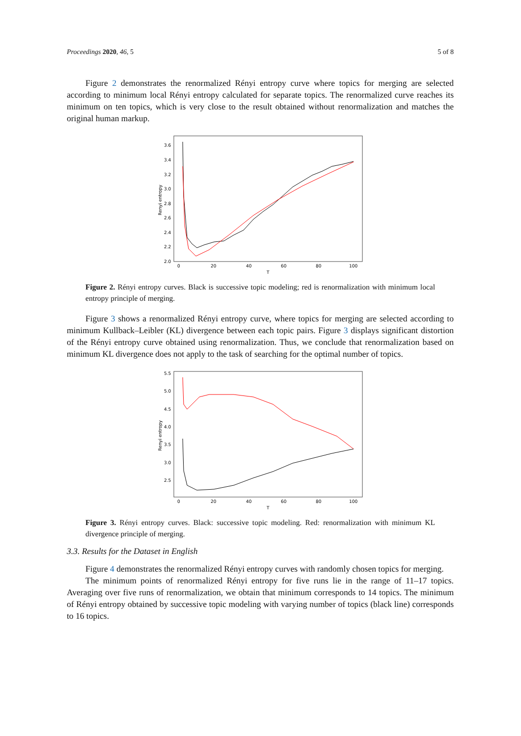Proceedings 2020, 46, 5 5 of 8
Figure 2 demonstrates the renormalized Rényi entropy curve where topics for merging are selected according to minimum local Rényi entropy calculated for separate topics. The renormalized curve reaches its minimum on ten topics, which is very close to the result obtained without renormalization and matches the original human markup.
3.6
3.4
3.2
3.0
2.8
2.6
2.4
2.2
2.0
0
20
40
60
80
100
T
Renyi entropy
Figure 2. Rényi entropy curves. Black is successive topic modeling; red is renormalization with minimum local entropy principle of merging.
Figure 3 shows a renormalized Rényi entropy curve, where topics for merging are selected according to minimum Kullback–Leibler (KL) divergence between each topic pairs. Figure 3 displays significant distortion of the Rényi entropy curve obtained using renormalization. Thus, we conclude that renormalization based on minimum KL divergence does not apply to the task of searching for the optimal number of topics.
5.5
5.0
4.5
4.0
3.5
3.0
2.5
0
20
40
60
80
100
T
Renyi entropy
Figure 3. Rényi entropy curves. Black: successive topic modeling. Red: renormalization with minimum KL divergence principle of merging.
3.3. Results for the Dataset in English
Figure 4 demonstrates the renormalized Rényi entropy curves with randomly chosen topics for merging.
The minimum points of renormalized Rényi entropy for five runs lie in the range of 11–17 topics. Averaging over five runs of renormalization, we obtain that minimum corresponds to 14 topics. The minimum of Rényi entropy obtained by successive topic modeling with varying number of topics (black line) corresponds to 16 topics.